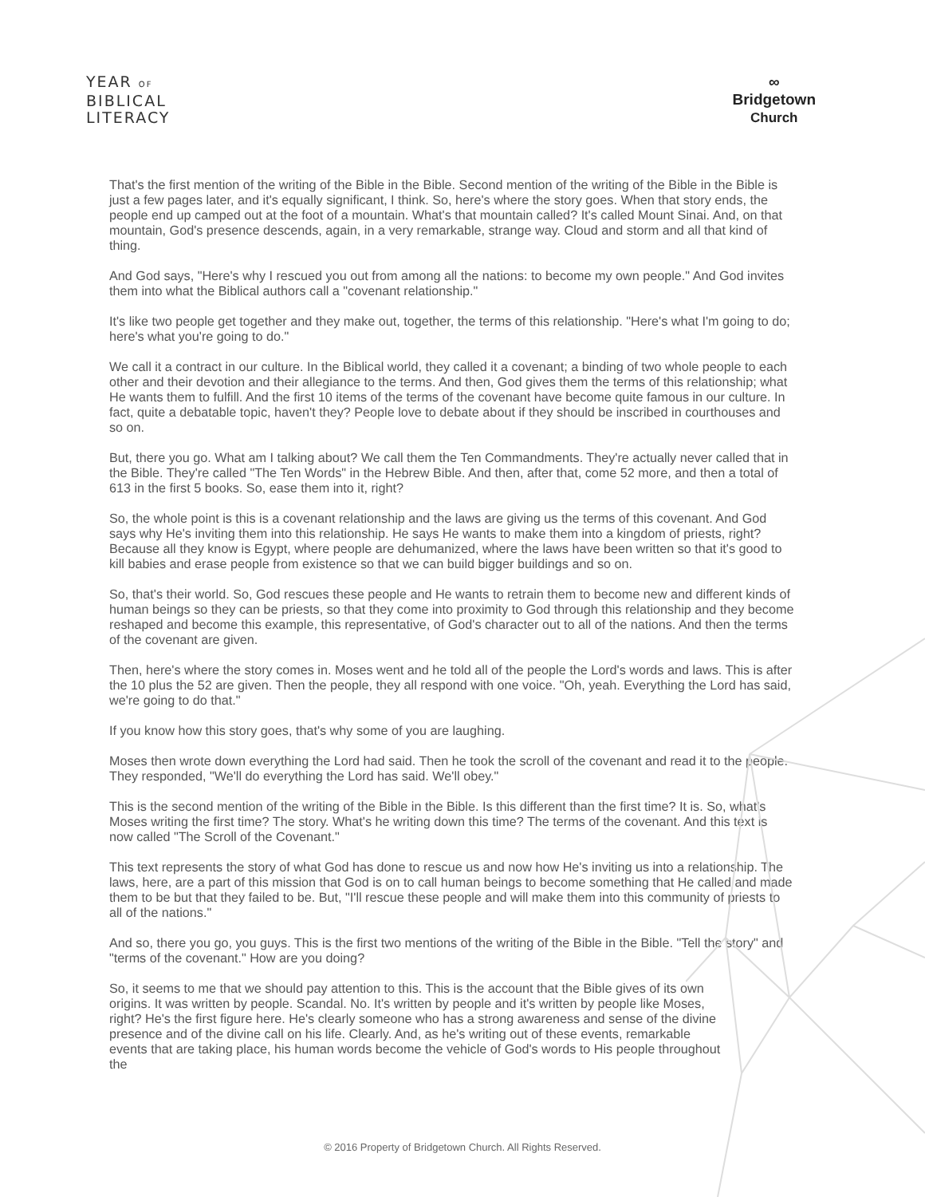YEAR OF
BIBLICAL
LITERACY
∞
Bridgetown
Church
That's the first mention of the writing of the Bible in the Bible. Second mention of the writing of the Bible in the Bible is just a few pages later, and it's equally significant, I think. So, here's where the story goes. When that story ends, the people end up camped out at the foot of a mountain. What's that mountain called? It's called Mount Sinai. And, on that mountain, God's presence descends, again, in a very remarkable, strange way. Cloud and storm and all that kind of thing.
And God says, "Here's why I rescued you out from among all the nations: to become my own people." And God invites them into what the Biblical authors call a "covenant relationship."
It's like two people get together and they make out, together, the terms of this relationship. "Here's what I'm going to do; here's what you're going to do."
We call it a contract in our culture. In the Biblical world, they called it a covenant; a binding of two whole people to each other and their devotion and their allegiance to the terms. And then, God gives them the terms of this relationship; what He wants them to fulfill. And the first 10 items of the terms of the covenant have become quite famous in our culture. In fact, quite a debatable topic, haven't they? People love to debate about if they should be inscribed in courthouses and so on.
But, there you go. What am I talking about? We call them the Ten Commandments. They're actually never called that in the Bible. They're called "The Ten Words" in the Hebrew Bible. And then, after that, come 52 more, and then a total of 613 in the first 5 books. So, ease them into it, right?
So, the whole point is this is a covenant relationship and the laws are giving us the terms of this covenant. And God says why He's inviting them into this relationship. He says He wants to make them into a kingdom of priests, right? Because all they know is Egypt, where people are dehumanized, where the laws have been written so that it's good to kill babies and erase people from existence so that we can build bigger buildings and so on.
So, that's their world. So, God rescues these people and He wants to retrain them to become new and different kinds of human beings so they can be priests, so that they come into proximity to God through this relationship and they become reshaped and become this example, this representative, of God's character out to all of the nations. And then the terms of the covenant are given.
Then, here's where the story comes in. Moses went and he told all of the people the Lord's words and laws. This is after the 10 plus the 52 are given. Then the people, they all respond with one voice. "Oh, yeah. Everything the Lord has said, we're going to do that."
If you know how this story goes, that's why some of you are laughing.
Moses then wrote down everything the Lord had said. Then he took the scroll of the covenant and read it to the people. They responded, "We'll do everything the Lord has said. We'll obey."
This is the second mention of the writing of the Bible in the Bible. Is this different than the first time? It is. So, what's Moses writing the first time? The story. What's he writing down this time? The terms of the covenant. And this text is now called "The Scroll of the Covenant."
This text represents the story of what God has done to rescue us and now how He's inviting us into a relationship. The laws, here, are a part of this mission that God is on to call human beings to become something that He called and made them to be but that they failed to be. But, "I'll rescue these people and will make them into this community of priests to all of the nations."
And so, there you go, you guys. This is the first two mentions of the writing of the Bible in the Bible. "Tell the story" and "terms of the covenant." How are you doing?
So, it seems to me that we should pay attention to this. This is the account that the Bible gives of its own origins. It was written by people. Scandal. No. It's written by people and it's written by people like Moses, right? He's the first figure here. He's clearly someone who has a strong awareness and sense of the divine presence and of the divine call on his life. Clearly. And, as he's writing out of these events, remarkable events that are taking place, his human words become the vehicle of God's words to His people throughout the
© 2016 Property of Bridgetown Church. All Rights Reserved.